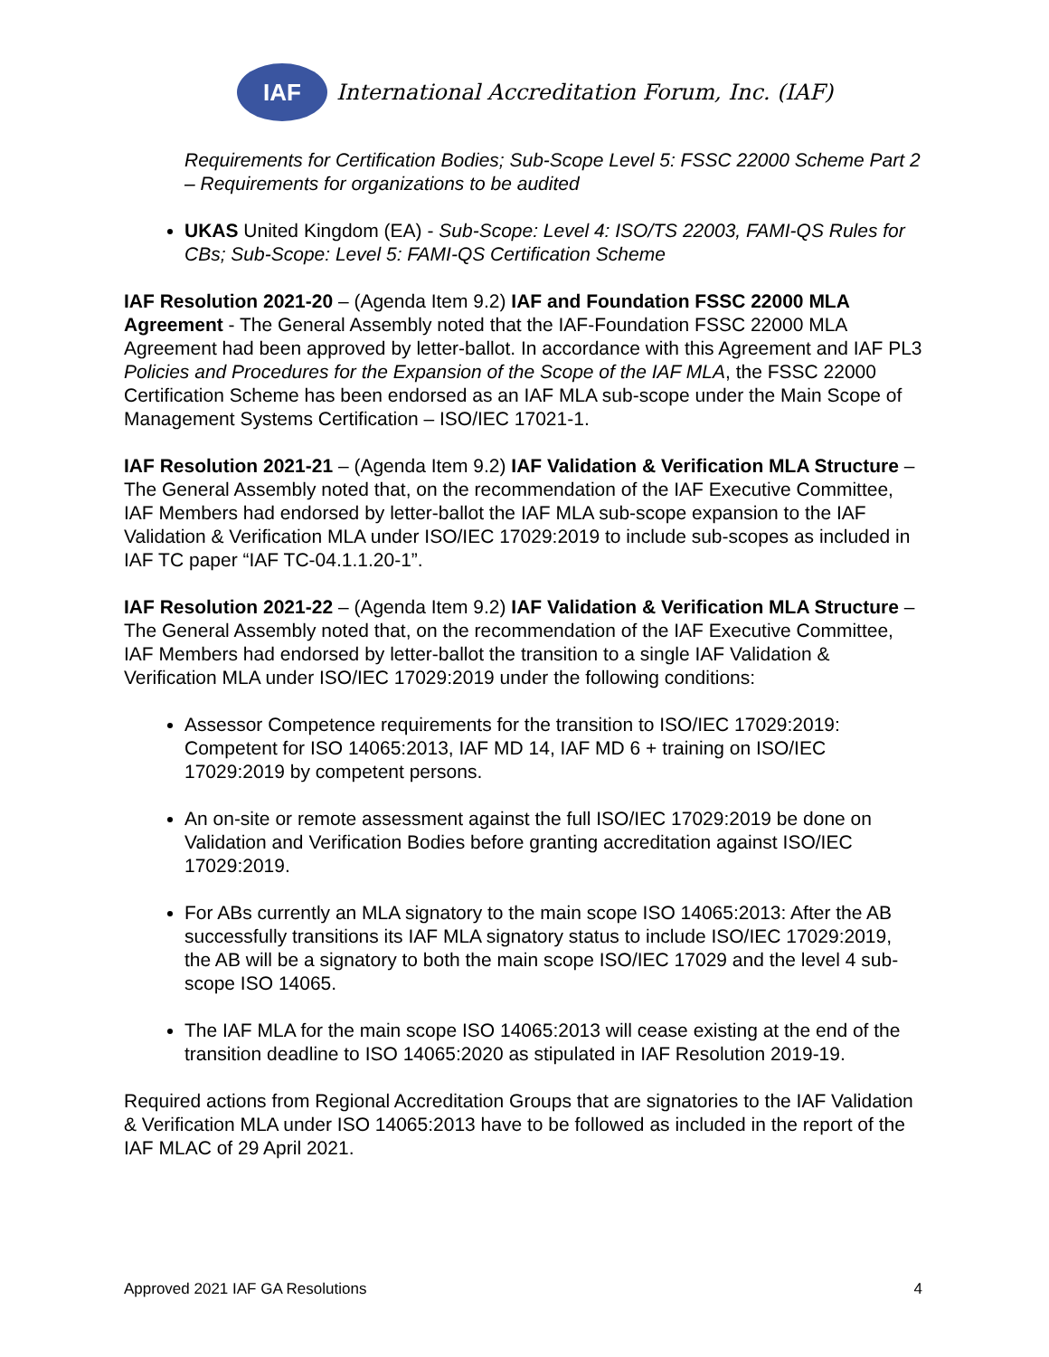IAF
International Accreditation Forum, Inc. (IAF)
Requirements for Certification Bodies; Sub-Scope Level 5: FSSC 22000 Scheme Part 2 – Requirements for organizations to be audited
UKAS United Kingdom (EA) - Sub-Scope: Level 4: ISO/TS 22003, FAMI-QS Rules for CBs; Sub-Scope: Level 5: FAMI-QS Certification Scheme
IAF Resolution 2021-20 – (Agenda Item 9.2) IAF and Foundation FSSC 22000 MLA Agreement - The General Assembly noted that the IAF-Foundation FSSC 22000 MLA Agreement had been approved by letter-ballot. In accordance with this Agreement and IAF PL3 Policies and Procedures for the Expansion of the Scope of the IAF MLA, the FSSC 22000 Certification Scheme has been endorsed as an IAF MLA sub-scope under the Main Scope of Management Systems Certification – ISO/IEC 17021-1.
IAF Resolution 2021-21 – (Agenda Item 9.2) IAF Validation & Verification MLA Structure – The General Assembly noted that, on the recommendation of the IAF Executive Committee, IAF Members had endorsed by letter-ballot the IAF MLA sub-scope expansion to the IAF Validation & Verification MLA under ISO/IEC 17029:2019 to include sub-scopes as included in IAF TC paper “IAF TC-04.1.1.20-1”.
IAF Resolution 2021-22 – (Agenda Item 9.2) IAF Validation & Verification MLA Structure – The General Assembly noted that, on the recommendation of the IAF Executive Committee, IAF Members had endorsed by letter-ballot the transition to a single IAF Validation & Verification MLA under ISO/IEC 17029:2019 under the following conditions:
Assessor Competence requirements for the transition to ISO/IEC 17029:2019: Competent for ISO 14065:2013, IAF MD 14, IAF MD 6 + training on ISO/IEC 17029:2019 by competent persons.
An on-site or remote assessment against the full ISO/IEC 17029:2019 be done on Validation and Verification Bodies before granting accreditation against ISO/IEC 17029:2019.
For ABs currently an MLA signatory to the main scope ISO 14065:2013: After the AB successfully transitions its IAF MLA signatory status to include ISO/IEC 17029:2019, the AB will be a signatory to both the main scope ISO/IEC 17029 and the level 4 sub-scope ISO 14065.
The IAF MLA for the main scope ISO 14065:2013 will cease existing at the end of the transition deadline to ISO 14065:2020 as stipulated in IAF Resolution 2019-19.
Required actions from Regional Accreditation Groups that are signatories to the IAF Validation & Verification MLA under ISO 14065:2013 have to be followed as included in the report of the IAF MLAC of 29 April 2021.
Approved 2021 IAF GA Resolutions 4